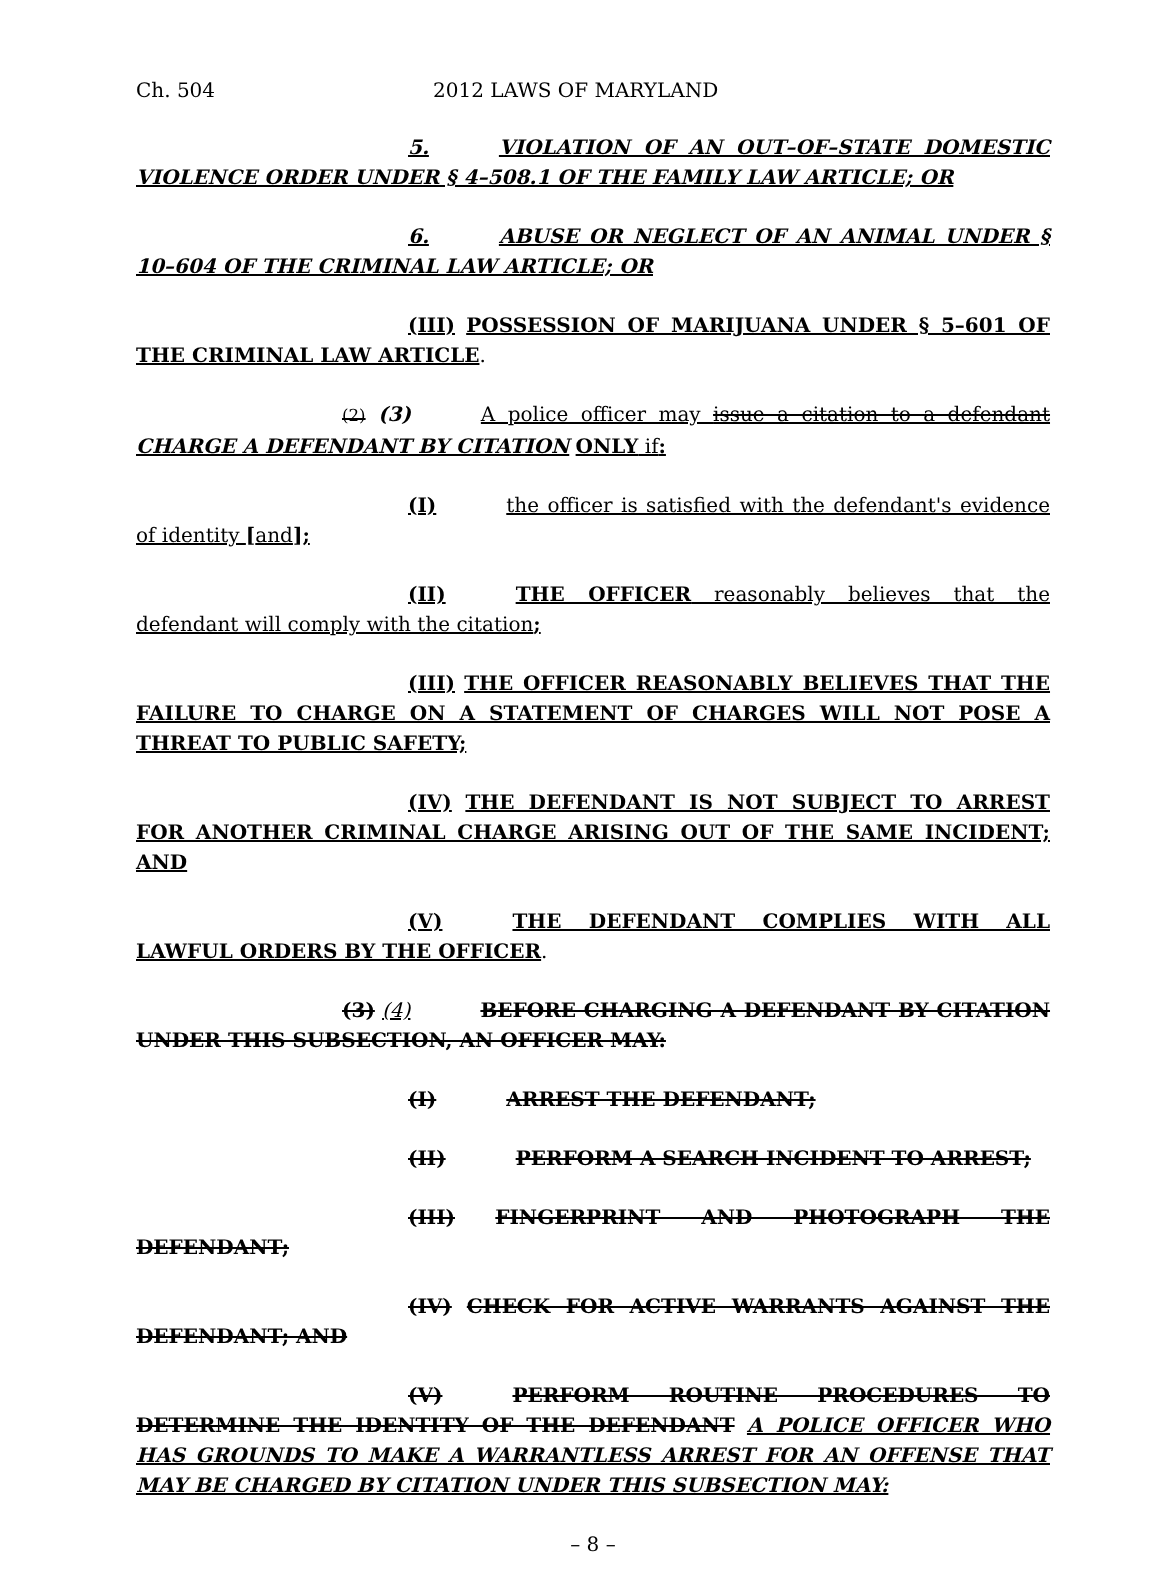Ch. 504 2012 LAWS OF MARYLAND
5. VIOLATION OF AN OUT–OF–STATE DOMESTIC VIOLENCE ORDER UNDER § 4–508.1 OF THE FAMILY LAW ARTICLE; OR
6. ABUSE OR NEGLECT OF AN ANIMAL UNDER § 10–604 OF THE CRIMINAL LAW ARTICLE; OR
(III) POSSESSION OF MARIJUANA UNDER § 5–601 OF THE CRIMINAL LAW ARTICLE.
(2) (3) A police officer may issue a citation to a defendant CHARGE A DEFENDANT BY CITATION ONLY if:
(I) the officer is satisfied with the defendant's evidence of identity [and];
(II) THE OFFICER reasonably believes that the defendant will comply with the citation;
(III) THE OFFICER REASONABLY BELIEVES THAT THE FAILURE TO CHARGE ON A STATEMENT OF CHARGES WILL NOT POSE A THREAT TO PUBLIC SAFETY;
(IV) THE DEFENDANT IS NOT SUBJECT TO ARREST FOR ANOTHER CRIMINAL CHARGE ARISING OUT OF THE SAME INCIDENT; AND
(V) THE DEFENDANT COMPLIES WITH ALL LAWFUL ORDERS BY THE OFFICER.
(3) (4) BEFORE CHARGING A DEFENDANT BY CITATION UNDER THIS SUBSECTION, AN OFFICER MAY:
(I) ARREST THE DEFENDANT;
(II) PERFORM A SEARCH INCIDENT TO ARREST;
(III) FINGERPRINT AND PHOTOGRAPH THE DEFENDANT;
(IV) CHECK FOR ACTIVE WARRANTS AGAINST THE DEFENDANT; AND
(V) PERFORM ROUTINE PROCEDURES TO DETERMINE THE IDENTITY OF THE DEFENDANT A POLICE OFFICER WHO HAS GROUNDS TO MAKE A WARRANTLESS ARREST FOR AN OFFENSE THAT MAY BE CHARGED BY CITATION UNDER THIS SUBSECTION MAY:
– 8 –